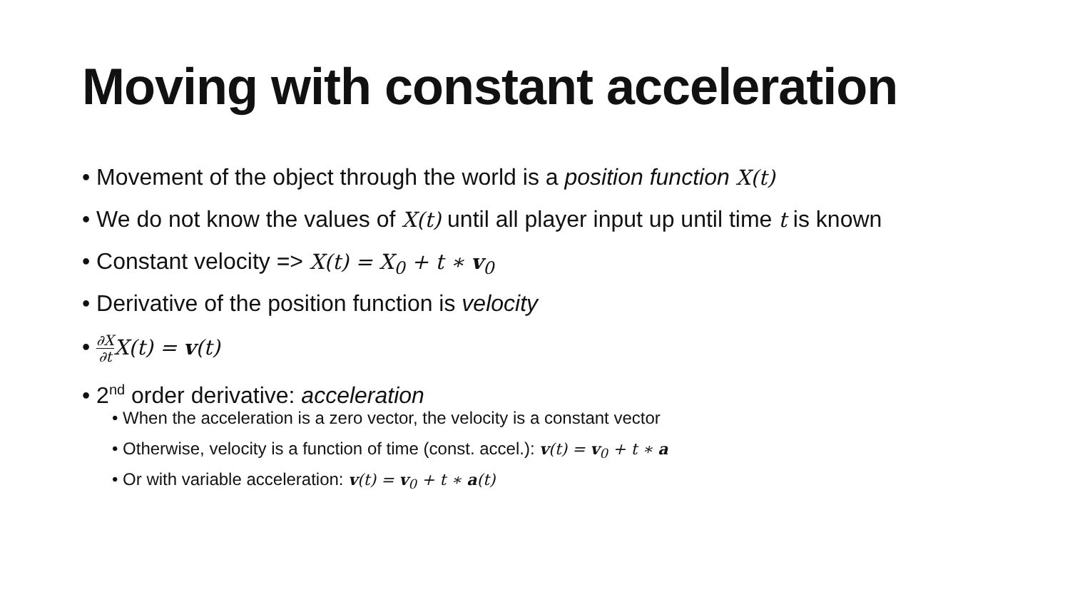Moving with constant acceleration
• Movement of the object through the world is a position function X(t)
• We do not know the values of X(t) until all player input up until time t is known
• Constant velocity => X(t) = X<sub>0</sub> + t ∗ v<sub>0</sub>
• Derivative of the position function is velocity
• ∂X ∂t X(t) = v(t)
• 2<sup>nd</sup> order derivative: acceleration
• When the acceleration is a zero vector, the velocity is a constant vector
• Otherwise, velocity is a function of time (const. accel.): v(t) = v<sub>0</sub> + t ∗ a
• Or with variable acceleration: v(t) = v<sub>0</sub> + t ∗ a(t)